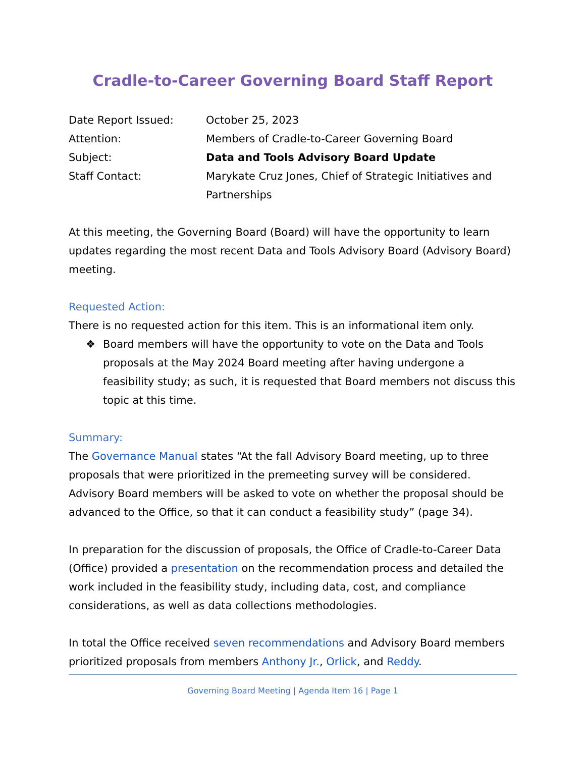Cradle-to-Career Governing Board Staff Report
| Date Report Issued: | October 25, 2023 |
| Attention: | Members of Cradle-to-Career Governing Board |
| Subject: | Data and Tools Advisory Board Update |
| Staff Contact: | Marykate Cruz Jones, Chief of Strategic Initiatives and Partnerships |
At this meeting, the Governing Board (Board) will have the opportunity to learn updates regarding the most recent Data and Tools Advisory Board (Advisory Board) meeting.
Requested Action:
There is no requested action for this item. This is an informational item only.
❖ Board members will have the opportunity to vote on the Data and Tools proposals at the May 2024 Board meeting after having undergone a feasibility study; as such, it is requested that Board members not discuss this topic at this time.
Summary:
The Governance Manual states “At the fall Advisory Board meeting, up to three proposals that were prioritized in the premeeting survey will be considered. Advisory Board members will be asked to vote on whether the proposal should be advanced to the Office, so that it can conduct a feasibility study” (page 34).
In preparation for the discussion of proposals, the Office of Cradle-to-Career Data (Office) provided a presentation on the recommendation process and detailed the work included in the feasibility study, including data, cost, and compliance considerations, as well as data collections methodologies.
In total the Office received seven recommendations and Advisory Board members prioritized proposals from members Anthony Jr., Orlick, and Reddy.
Governing Board Meeting | Agenda Item 16 | Page 1